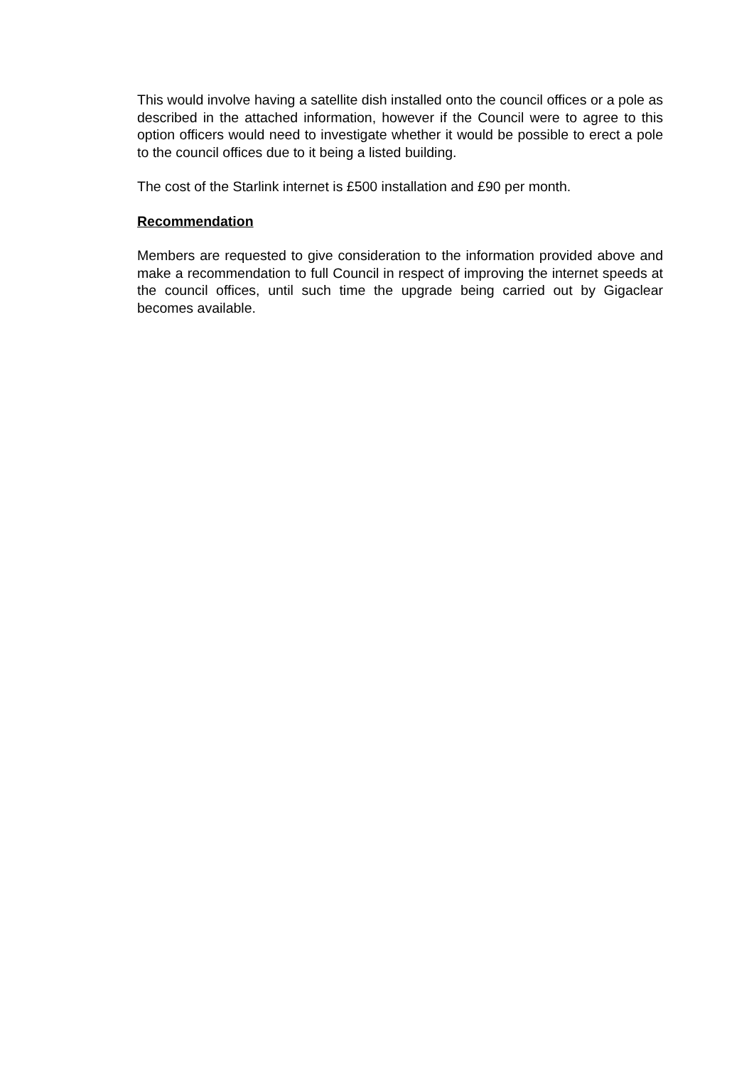This would involve having a satellite dish installed onto the council offices or a pole as described in the attached information, however if the Council were to agree to this option officers would need to investigate whether it would be possible to erect a pole to the council offices due to it being a listed building.
The cost of the Starlink internet is £500 installation and £90 per month.
Recommendation
Members are requested to give consideration to the information provided above and make a recommendation to full Council in respect of improving the internet speeds at the council offices, until such time the upgrade being carried out by Gigaclear becomes available.